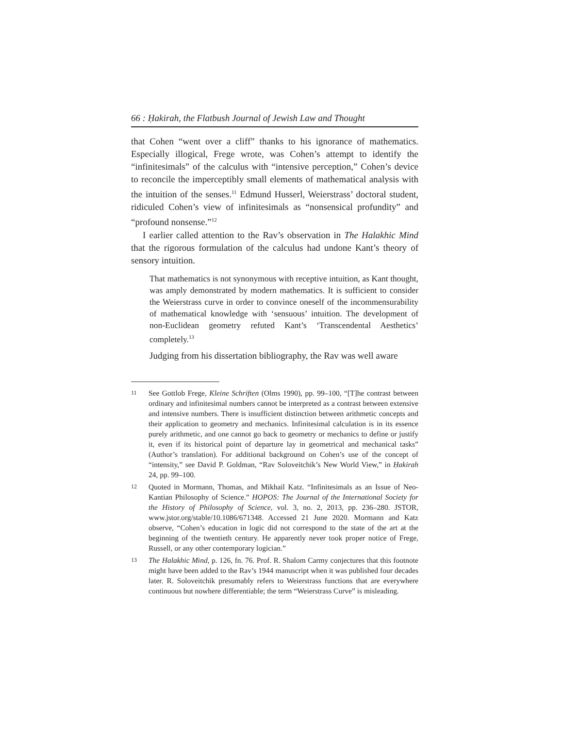66 : Ḥakirah, the Flatbush Journal of Jewish Law and Thought
that Cohen “went over a cliff” thanks to his ignorance of mathematics. Especially illogical, Frege wrote, was Cohen’s attempt to identify the “infinitesimals” of the calculus with “intensive perception,” Cohen’s device to reconcile the imperceptibly small elements of mathematical analysis with the intuition of the senses.<sup>11</sup> Edmund Husserl, Weierstrass’ doctoral student, ridiculed Cohen’s view of infinitesimals as “nonsensical profundity” and “profound nonsense.”<sup>12</sup>
I earlier called attention to the Rav’s observation in The Halakhic Mind that the rigorous formulation of the calculus had undone Kant’s theory of sensory intuition.
That mathematics is not synonymous with receptive intuition, as Kant thought, was amply demonstrated by modern mathematics. It is sufficient to consider the Weierstrass curve in order to convince oneself of the incommensurability of mathematical knowledge with ‘sensuous’ intuition. The development of non-Euclidean geometry refuted Kant’s ‘Transcendental Aesthetics’ completely.<sup>13</sup>
Judging from his dissertation bibliography, the Rav was well aware
11 See Gottlob Frege, Kleine Schriften (Olms 1990), pp. 99–100, “[T]he contrast between ordinary and infinitesimal numbers cannot be interpreted as a contrast between extensive and intensive numbers. There is insufficient distinction between arithmetic concepts and their application to geometry and mechanics. Infinitesimal calculation is in its essence purely arithmetic, and one cannot go back to geometry or mechanics to define or justify it, even if its historical point of departure lay in geometrical and mechanical tasks” (Author’s translation). For additional background on Cohen’s use of the concept of “intensity,” see David P. Goldman, “Rav Soloveitchik’s New World View,” in Ḥakirah 24, pp. 99–100.
12 Quoted in Mormann, Thomas, and Mikhail Katz. “Infinitesimals as an Issue of Neo-Kantian Philosophy of Science.” HOPOS: The Journal of the International Society for the History of Philosophy of Science, vol. 3, no. 2, 2013, pp. 236–280. JSTOR, www.jstor.org/stable/10.1086/671348. Accessed 21 June 2020. Mormann and Katz observe, “Cohen’s education in logic did not correspond to the state of the art at the beginning of the twentieth century. He apparently never took proper notice of Frege, Russell, or any other contemporary logician.”
13 The Halakhic Mind, p. 126, fn. 76. Prof. R. Shalom Carmy conjectures that this footnote might have been added to the Rav’s 1944 manuscript when it was published four decades later. R. Soloveitchik presumably refers to Weierstrass functions that are everywhere continuous but nowhere differentiable; the term “Weierstrass Curve” is misleading.